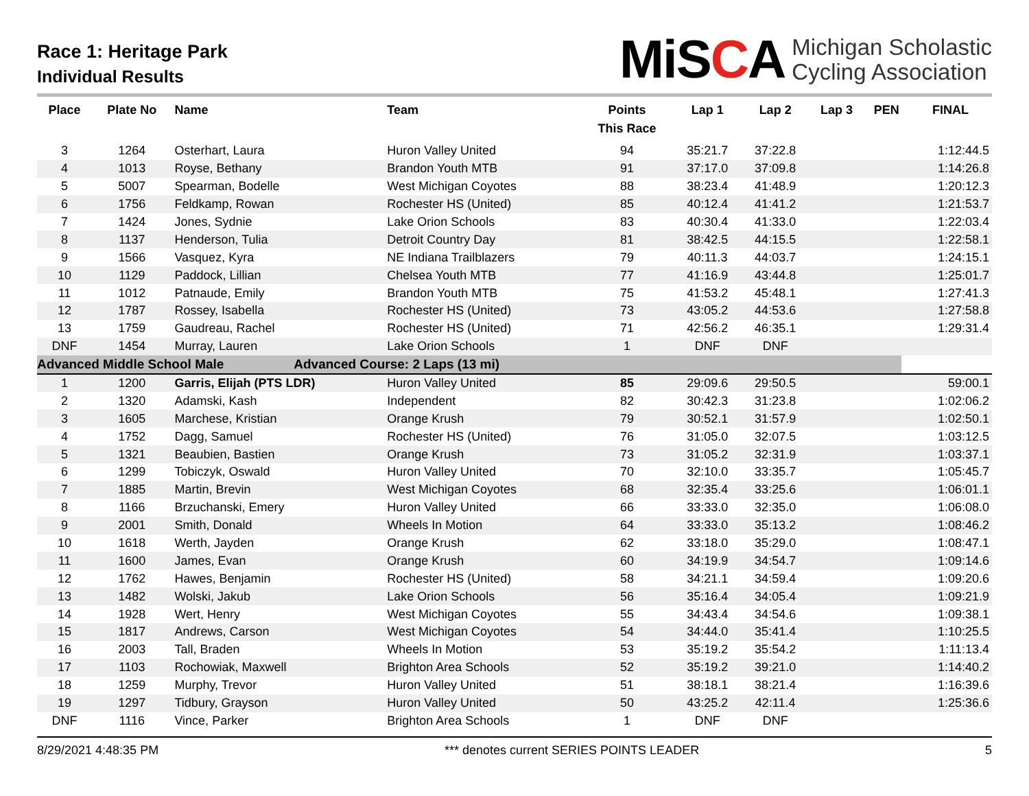Race 1: Heritage Park
Individual Results
MiSCA Michigan Scholastic
Cycling Association
| Place | Plate No | Name | Team | Points This Race | Lap 1 | Lap 2 | Lap 3 | PEN | FINAL |
| --- | --- | --- | --- | --- | --- | --- | --- | --- | --- |
| 3 | 1264 | Osterhart, Laura | Huron Valley United | 94 | 35:21.7 | 37:22.8 | | | 1:12:44.5 |
| 4 | 1013 | Royse, Bethany | Brandon Youth MTB | 91 | 37:17.0 | 37:09.8 | | | 1:14:26.8 |
| 5 | 5007 | Spearman, Bodelle | West Michigan Coyotes | 88 | 38:23.4 | 41:48.9 | | | 1:20:12.3 |
| 6 | 1756 | Feldkamp, Rowan | Rochester HS (United) | 85 | 40:12.4 | 41:41.2 | | | 1:21:53.7 |
| 7 | 1424 | Jones, Sydnie | Lake Orion Schools | 83 | 40:30.4 | 41:33.0 | | | 1:22:03.4 |
| 8 | 1137 | Henderson, Tulia | Detroit Country Day | 81 | 38:42.5 | 44:15.5 | | | 1:22:58.1 |
| 9 | 1566 | Vasquez, Kyra | NE Indiana Trailblazers | 79 | 40:11.3 | 44:03.7 | | | 1:24:15.1 |
| 10 | 1129 | Paddock, Lillian | Chelsea Youth MTB | 77 | 41:16.9 | 43:44.8 | | | 1:25:01.7 |
| 11 | 1012 | Patnaude, Emily | Brandon Youth MTB | 75 | 41:53.2 | 45:48.1 | | | 1:27:41.3 |
| 12 | 1787 | Rossey, Isabella | Rochester HS (United) | 73 | 43:05.2 | 44:53.6 | | | 1:27:58.8 |
| 13 | 1759 | Gaudreau, Rachel | Rochester HS (United) | 71 | 42:56.2 | 46:35.1 | | | 1:29:31.4 |
| DNF | 1454 | Murray, Lauren | Lake Orion Schools | 1 | DNF | DNF | | | |
| Advanced Middle School Male | | | Advanced Course: 2 Laps (13 mi) | | | | | | |
| 1 | 1200 | Garris, Elijah (PTS LDR) | Huron Valley United | 85 | 29:09.6 | 29:50.5 | | | 59:00.1 |
| 2 | 1320 | Adamski, Kash | Independent | 82 | 30:42.3 | 31:23.8 | | | 1:02:06.2 |
| 3 | 1605 | Marchese, Kristian | Orange Krush | 79 | 30:52.1 | 31:57.9 | | | 1:02:50.1 |
| 4 | 1752 | Dagg, Samuel | Rochester HS (United) | 76 | 31:05.0 | 32:07.5 | | | 1:03:12.5 |
| 5 | 1321 | Beaubien, Bastien | Orange Krush | 73 | 31:05.2 | 32:31.9 | | | 1:03:37.1 |
| 6 | 1299 | Tobiczyk, Oswald | Huron Valley United | 70 | 32:10.0 | 33:35.7 | | | 1:05:45.7 |
| 7 | 1885 | Martin, Brevin | West Michigan Coyotes | 68 | 32:35.4 | 33:25.6 | | | 1:06:01.1 |
| 8 | 1166 | Brzuchanski, Emery | Huron Valley United | 66 | 33:33.0 | 32:35.0 | | | 1:06:08.0 |
| 9 | 2001 | Smith, Donald | Wheels In Motion | 64 | 33:33.0 | 35:13.2 | | | 1:08:46.2 |
| 10 | 1618 | Werth, Jayden | Orange Krush | 62 | 33:18.0 | 35:29.0 | | | 1:08:47.1 |
| 11 | 1600 | James, Evan | Orange Krush | 60 | 34:19.9 | 34:54.7 | | | 1:09:14.6 |
| 12 | 1762 | Hawes, Benjamin | Rochester HS (United) | 58 | 34:21.1 | 34:59.4 | | | 1:09:20.6 |
| 13 | 1482 | Wolski, Jakub | Lake Orion Schools | 56 | 35:16.4 | 34:05.4 | | | 1:09:21.9 |
| 14 | 1928 | Wert, Henry | West Michigan Coyotes | 55 | 34:43.4 | 34:54.6 | | | 1:09:38.1 |
| 15 | 1817 | Andrews, Carson | West Michigan Coyotes | 54 | 34:44.0 | 35:41.4 | | | 1:10:25.5 |
| 16 | 2003 | Tall, Braden | Wheels In Motion | 53 | 35:19.2 | 35:54.2 | | | 1:11:13.4 |
| 17 | 1103 | Rochowiak, Maxwell | Brighton Area Schools | 52 | 35:19.2 | 39:21.0 | | | 1:14:40.2 |
| 18 | 1259 | Murphy, Trevor | Huron Valley United | 51 | 38:18.1 | 38:21.4 | | | 1:16:39.6 |
| 19 | 1297 | Tidbury, Grayson | Huron Valley United | 50 | 43:25.2 | 42:11.4 | | | 1:25:36.6 |
| DNF | 1116 | Vince, Parker | Brighton Area Schools | 1 | DNF | DNF | | | |
8/29/2021 4:48:35 PM *** denotes current SERIES POINTS LEADER 5